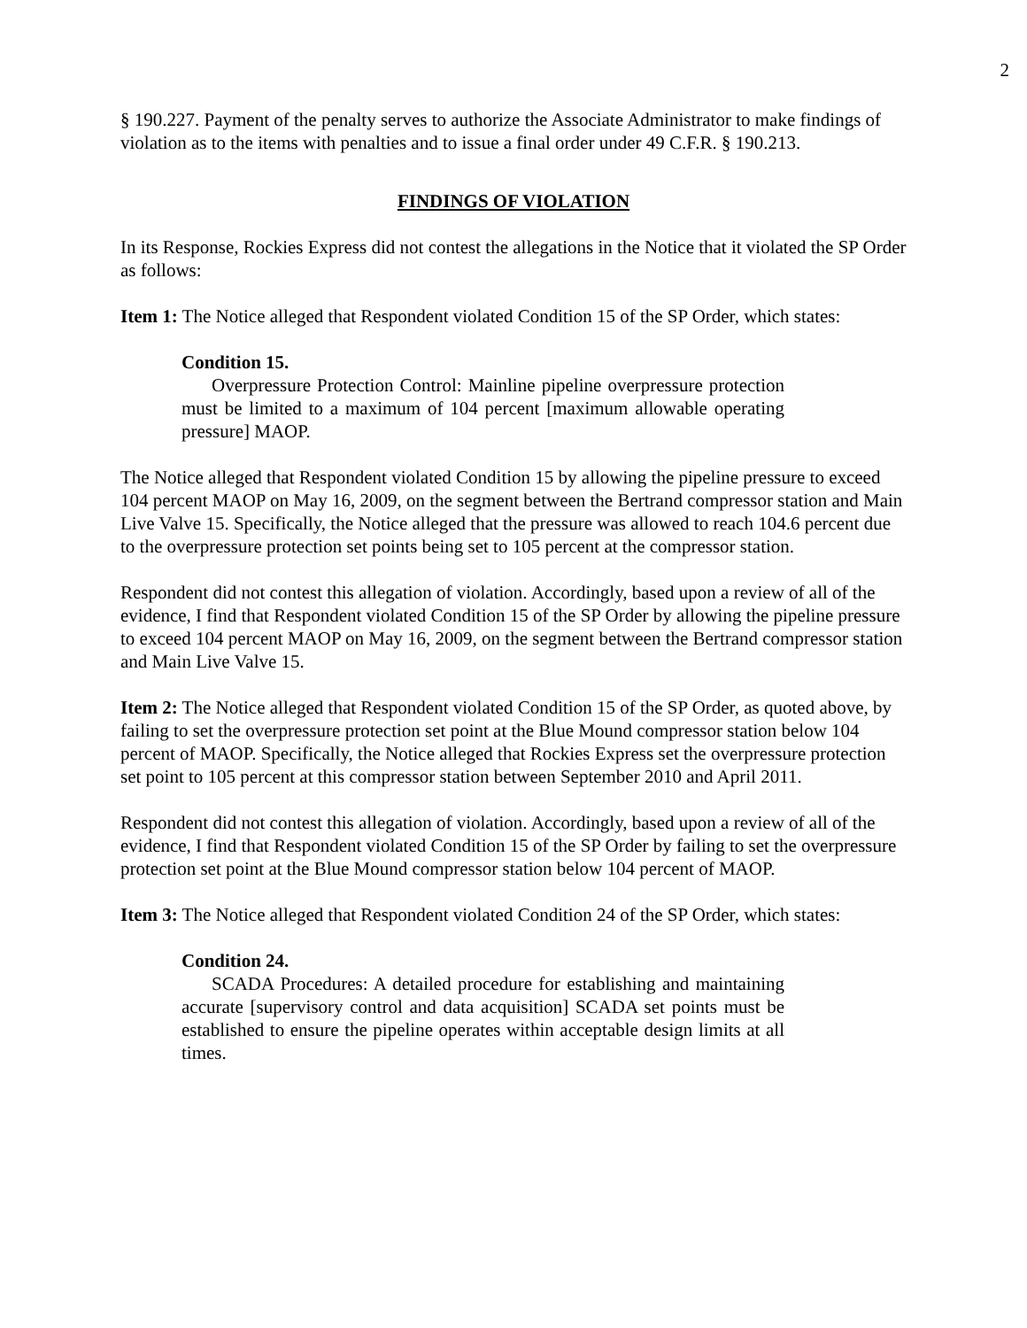2
§ 190.227. Payment of the penalty serves to authorize the Associate Administrator to make findings of violation as to the items with penalties and to issue a final order under 49 C.F.R. § 190.213.
FINDINGS OF VIOLATION
In its Response, Rockies Express did not contest the allegations in the Notice that it violated the SP Order as follows:
Item 1: The Notice alleged that Respondent violated Condition 15 of the SP Order, which states:
Condition 15.
Overpressure Protection Control: Mainline pipeline overpressure protection must be limited to a maximum of 104 percent [maximum allowable operating pressure] MAOP.
The Notice alleged that Respondent violated Condition 15 by allowing the pipeline pressure to exceed 104 percent MAOP on May 16, 2009, on the segment between the Bertrand compressor station and Main Live Valve 15. Specifically, the Notice alleged that the pressure was allowed to reach 104.6 percent due to the overpressure protection set points being set to 105 percent at the compressor station.
Respondent did not contest this allegation of violation. Accordingly, based upon a review of all of the evidence, I find that Respondent violated Condition 15 of the SP Order by allowing the pipeline pressure to exceed 104 percent MAOP on May 16, 2009, on the segment between the Bertrand compressor station and Main Live Valve 15.
Item 2: The Notice alleged that Respondent violated Condition 15 of the SP Order, as quoted above, by failing to set the overpressure protection set point at the Blue Mound compressor station below 104 percent of MAOP. Specifically, the Notice alleged that Rockies Express set the overpressure protection set point to 105 percent at this compressor station between September 2010 and April 2011.
Respondent did not contest this allegation of violation. Accordingly, based upon a review of all of the evidence, I find that Respondent violated Condition 15 of the SP Order by failing to set the overpressure protection set point at the Blue Mound compressor station below 104 percent of MAOP.
Item 3: The Notice alleged that Respondent violated Condition 24 of the SP Order, which states:
Condition 24.
SCADA Procedures: A detailed procedure for establishing and maintaining accurate [supervisory control and data acquisition] SCADA set points must be established to ensure the pipeline operates within acceptable design limits at all times.